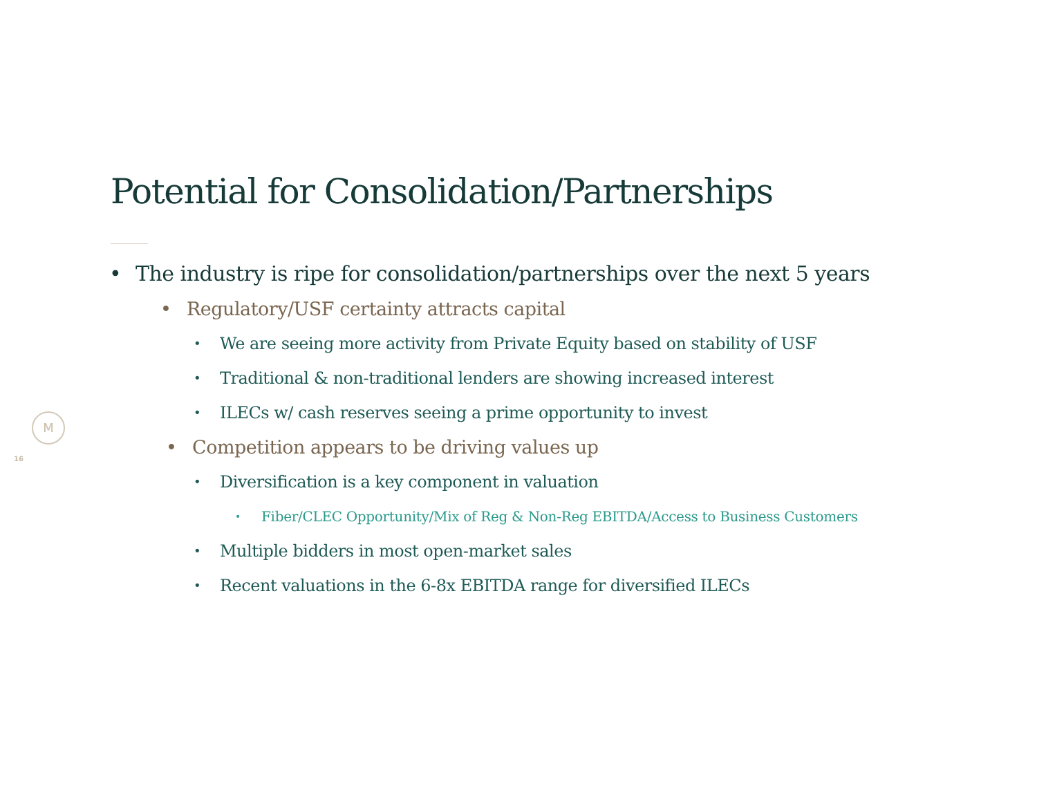Potential for Consolidation/Partnerships
• The industry is ripe for consolidation/partnerships over the next 5 years
• Regulatory/USF certainty attracts capital
• We are seeing more activity from Private Equity based on stability of USF
• Traditional & non-traditional lenders are showing increased interest
• ILECs w/ cash reserves seeing a prime opportunity to invest
• Competition appears to be driving values up
• Diversification is a key component in valuation
• Fiber/CLEC Opportunity/Mix of Reg & Non-Reg EBITDA/Access to Business Customers
• Multiple bidders in most open-market sales
• Recent valuations in the 6-8x EBITDA range for diversified ILECs
M
16